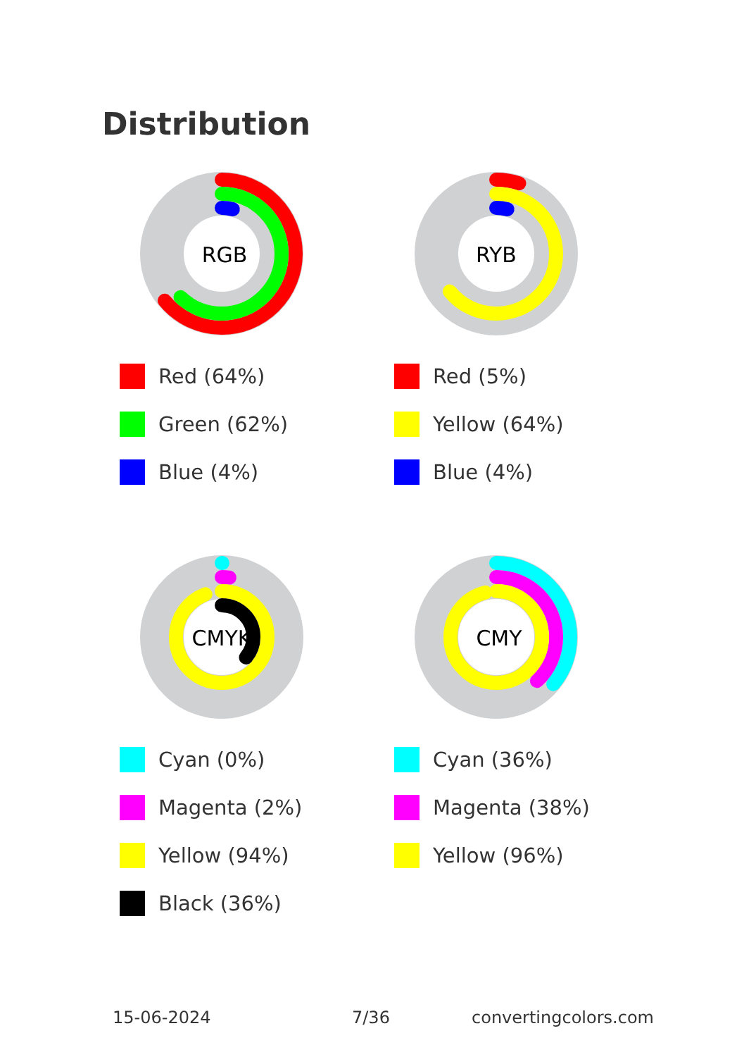Distribution
RGB
Red (64%)
Green (62%)
Blue (4%)
RYB
Red (5%)
Yellow (64%)
Blue (4%)
CMYK
Cyan (0%)
Magenta (2%)
Yellow (94%)
Black (36%)
CMY
Cyan (36%)
Magenta (38%)
Yellow (96%)
15-06-2024 7/36 convertingcolors.com